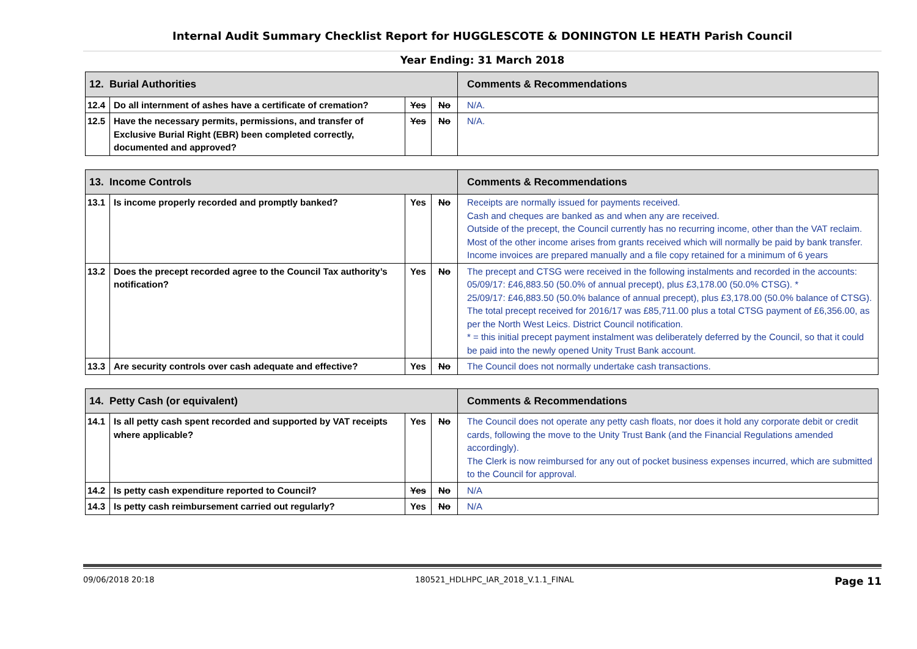Internal Audit Summary Checklist Report for HUGGLESCOTE & DONINGTON LE HEATH Parish Council
Year Ending: 31 March 2018
| 12. Burial Authorities | | | | Comments & Recommendations |
| --- | --- | --- | --- | --- |
| 12.4 | Do all internment of ashes have a certificate of cremation? | Yes | No | N/A. |
| 12.5 | Have the necessary permits, permissions, and transfer of Exclusive Burial Right (EBR) been completed correctly, documented and approved? | Yes | No | N/A. |
| 13. Income Controls | | | | Comments & Recommendations |
| --- | --- | --- | --- | --- |
| 13.1 | Is income properly recorded and promptly banked? | Yes | No | Receipts are normally issued for payments received. Cash and cheques are banked as and when any are received. Outside of the precept, the Council currently has no recurring income, other than the VAT reclaim. Most of the other income arises from grants received which will normally be paid by bank transfer. Income invoices are prepared manually and a file copy retained for a minimum of 6 years |
| 13.2 | Does the precept recorded agree to the Council Tax authority’s notification? | Yes | No | The precept and CTSG were received in the following instalments and recorded in the accounts: 05/09/17: £46,883.50 (50.0% of annual precept), plus £3,178.00 (50.0% CTSG). * 25/09/17: £46,883.50 (50.0% balance of annual precept), plus £3,178.00 (50.0% balance of CTSG). The total precept received for 2016/17 was £85,711.00 plus a total CTSG payment of £6,356.00, as per the North West Leics. District Council notification. * = this initial precept payment instalment was deliberately deferred by the Council, so that it could be paid into the newly opened Unity Trust Bank account. |
| 13.3 | Are security controls over cash adequate and effective? | Yes | No | The Council does not normally undertake cash transactions. |
| 14. Petty Cash (or equivalent) | | | | Comments & Recommendations |
| --- | --- | --- | --- | --- |
| 14.1 | Is all petty cash spent recorded and supported by VAT receipts where applicable? | Yes | No | The Council does not operate any petty cash floats, nor does it hold any corporate debit or credit cards, following the move to the Unity Trust Bank (and the Financial Regulations amended accordingly). The Clerk is now reimbursed for any out of pocket business expenses incurred, which are submitted to the Council for approval. |
| 14.2 | Is petty cash expenditure reported to Council? | Yes | No | N/A |
| 14.3 | Is petty cash reimbursement carried out regularly? | Yes | No | N/A |
09/06/2018 20:18 180521_HDLHPC_IAR_2018_V.1.1_FINAL Page 11